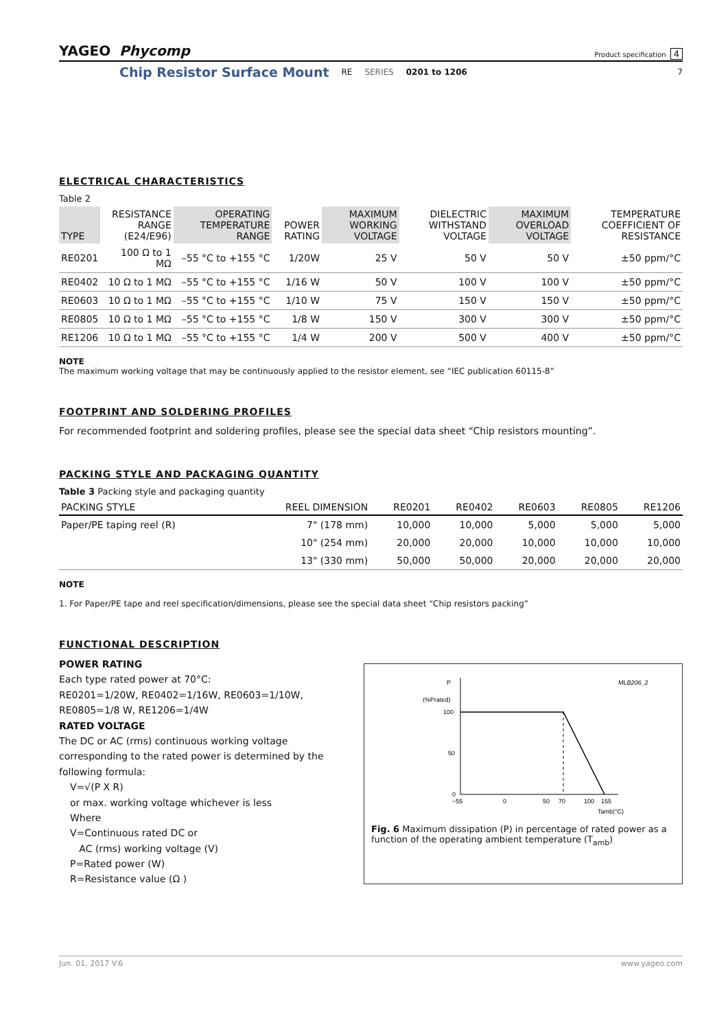YAGEO Phycomp
Product specification 4
Chip Resistor Surface Mount RE SERIES 0201 to 1206 7
ELECTRICAL CHARACTERISTICS
Table 2
| TYPE | RESISTANCE RANGE (E24/E96) | OPERATING TEMPERATURE RANGE | POWER RATING | MAXIMUM WORKING VOLTAGE | DIELECTRIC WITHSTAND VOLTAGE | MAXIMUM OVERLOAD VOLTAGE | TEMPERATURE COEFFICIENT OF RESISTANCE |
| --- | --- | --- | --- | --- | --- | --- | --- |
| RE0201 | 100 Ω to 1 MΩ | –55 °C to +155 °C | 1/20W | 25 V | 50 V | 50 V | ±50 ppm/°C |
| RE0402 | 10 Ω to 1 MΩ | –55 °C to +155 °C | 1/16 W | 50 V | 100 V | 100 V | ±50 ppm/°C |
| RE0603 | 10 Ω to 1 MΩ | –55 °C to +155 °C | 1/10 W | 75 V | 150 V | 150 V | ±50 ppm/°C |
| RE0805 | 10 Ω to 1 MΩ | –55 °C to +155 °C | 1/8 W | 150 V | 300 V | 300 V | ±50 ppm/°C |
| RE1206 | 10 Ω to 1 MΩ | –55 °C to +155 °C | 1/4 W | 200 V | 500 V | 400 V | ±50 ppm/°C |
NOTE
The maximum working voltage that may be continuously applied to the resistor element, see “IEC publication 60115-8”
FOOTPRINT AND SOLDERING PROFILES
For recommended footprint and soldering profiles, please see the special data sheet “Chip resistors mounting”.
PACKING STYLE AND PACKAGING QUANTITY
Table 3 Packing style and packaging quantity
| PACKING STYLE | REEL DIMENSION | RE0201 | RE0402 | RE0603 | RE0805 | RE1206 |
| --- | --- | --- | --- | --- | --- | --- |
| Paper/PE taping reel (R) | 7" (178 mm) | 10,000 | 10,000 | 5,000 | 5,000 | 5,000 |
| | 10" (254 mm) | 20,000 | 20,000 | 10,000 | 10,000 | 10,000 |
| | 13" (330 mm) | 50,000 | 50,000 | 20,000 | 20,000 | 20,000 |
NOTE
1. For Paper/PE tape and reel specification/dimensions, please see the special data sheet “Chip resistors packing”
FUNCTIONAL DESCRIPTION
POWER RATING
Each type rated power at 70°C:
RE0201=1/20W, RE0402=1/16W, RE0603=1/10W, RE0805=1/8 W, RE1206=1/4W
RATED VOLTAGE
The DC or AC (rms) continuous working voltage corresponding to the rated power is determined by the following formula:
V=√(P X R)
or max. working voltage whichever is less
Where
V=Continuous rated DC or
AC (rms) working voltage (V)
P=Rated power (W)
R=Resistance value (Ω )
P
MLB206_2
(%Prated)
100
50
0
−55
0
50
70
100
155
Tamb(°C)
Fig. 6 Maximum dissipation (P) in percentage of rated power as a function of the operating ambient temperature (T<sub>amb</sub>)
Jun. 01, 2017 V.6 www.yageo.com